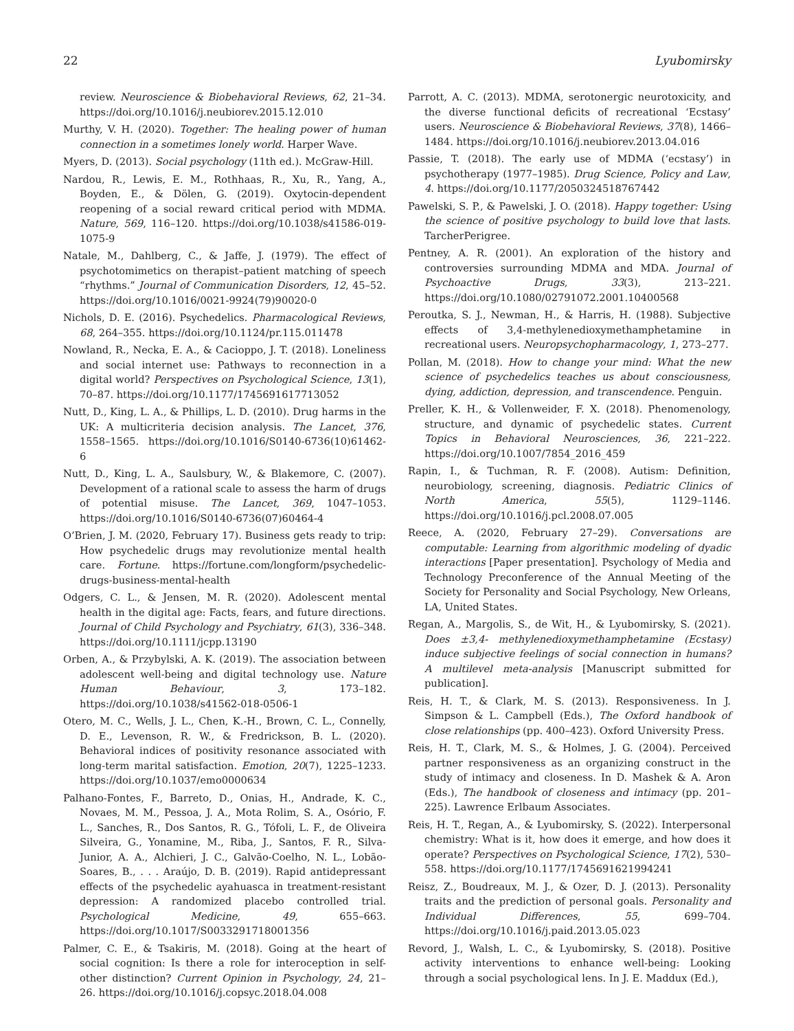22 Lyubomirsky
review. Neuroscience & Biobehavioral Reviews, 62, 21–34. https://doi.org/10.1016/j.neubiorev.2015.12.010
Murthy, V. H. (2020). Together: The healing power of human connection in a sometimes lonely world. Harper Wave.
Myers, D. (2013). Social psychology (11th ed.). McGraw-Hill.
Nardou, R., Lewis, E. M., Rothhaas, R., Xu, R., Yang, A., Boyden, E., & Dölen, G. (2019). Oxytocin-dependent reopening of a social reward critical period with MDMA. Nature, 569, 116–120. https://doi.org/10.1038/s41586-019-1075-9
Natale, M., Dahlberg, C., & Jaffe, J. (1979). The effect of psychotomimetics on therapist–patient matching of speech “rhythms.” Journal of Communication Disorders, 12, 45–52. https://doi.org/10.1016/0021-9924(79)90020-0
Nichols, D. E. (2016). Psychedelics. Pharmacological Reviews, 68, 264–355. https://doi.org/10.1124/pr.115.011478
Nowland, R., Necka, E. A., & Cacioppo, J. T. (2018). Loneliness and social internet use: Pathways to reconnection in a digital world? Perspectives on Psychological Science, 13(1), 70–87. https://doi.org/10.1177/1745691617713052
Nutt, D., King, L. A., & Phillips, L. D. (2010). Drug harms in the UK: A multicriteria decision analysis. The Lancet, 376, 1558–1565. https://doi.org/10.1016/S0140-6736(10)61462-6
Nutt, D., King, L. A., Saulsbury, W., & Blakemore, C. (2007). Development of a rational scale to assess the harm of drugs of potential misuse. The Lancet, 369, 1047–1053. https://doi.org/10.1016/S0140-6736(07)60464-4
O’Brien, J. M. (2020, February 17). Business gets ready to trip: How psychedelic drugs may revolutionize mental health care. Fortune. https://fortune.com/longform/psychedelic-drugs-business-mental-health
Odgers, C. L., & Jensen, M. R. (2020). Adolescent mental health in the digital age: Facts, fears, and future directions. Journal of Child Psychology and Psychiatry, 61(3), 336–348. https://doi.org/10.1111/jcpp.13190
Orben, A., & Przybylski, A. K. (2019). The association between adolescent well-being and digital technology use. Nature Human Behaviour, 3, 173–182. https://doi.org/10.1038/s41562-018-0506-1
Otero, M. C., Wells, J. L., Chen, K.-H., Brown, C. L., Connelly, D. E., Levenson, R. W., & Fredrickson, B. L. (2020). Behavioral indices of positivity resonance associated with long-term marital satisfaction. Emotion, 20(7), 1225–1233. https://doi.org/10.1037/emo0000634
Palhano-Fontes, F., Barreto, D., Onias, H., Andrade, K. C., Novaes, M. M., Pessoa, J. A., Mota Rolim, S. A., Osório, F. L., Sanches, R., Dos Santos, R. G., Tófoli, L. F., de Oliveira Silveira, G., Yonamine, M., Riba, J., Santos, F. R., Silva-Junior, A. A., Alchieri, J. C., Galvão-Coelho, N. L., Lobão-Soares, B., . . . Araújo, D. B. (2019). Rapid antidepressant effects of the psychedelic ayahuasca in treatment-resistant depression: A randomized placebo controlled trial. Psychological Medicine, 49, 655–663. https://doi.org/10.1017/S0033291718001356
Palmer, C. E., & Tsakiris, M. (2018). Going at the heart of social cognition: Is there a role for interoception in self-other distinction? Current Opinion in Psychology, 24, 21–26. https://doi.org/10.1016/j.copsyc.2018.04.008
Parrott, A. C. (2013). MDMA, serotonergic neurotoxicity, and the diverse functional deficits of recreational ‘Ecstasy’ users. Neuroscience & Biobehavioral Reviews, 37(8), 1466–1484. https://doi.org/10.1016/j.neubiorev.2013.04.016
Passie, T. (2018). The early use of MDMA (‘ecstasy’) in psychotherapy (1977–1985). Drug Science, Policy and Law, 4. https://doi.org/10.1177/2050324518767442
Pawelski, S. P., & Pawelski, J. O. (2018). Happy together: Using the science of positive psychology to build love that lasts. TarcherPerigree.
Pentney, A. R. (2001). An exploration of the history and controversies surrounding MDMA and MDA. Journal of Psychoactive Drugs, 33(3), 213–221. https://doi.org/10.1080/02791072.2001.10400568
Peroutka, S. J., Newman, H., & Harris, H. (1988). Subjective effects of 3,4-methylenedioxymethamphetamine in recreational users. Neuropsychopharmacology, 1, 273–277.
Pollan, M. (2018). How to change your mind: What the new science of psychedelics teaches us about consciousness, dying, addiction, depression, and transcendence. Penguin.
Preller, K. H., & Vollenweider, F. X. (2018). Phenomenology, structure, and dynamic of psychedelic states. Current Topics in Behavioral Neurosciences, 36, 221–222. https://doi.org/10.1007/7854_2016_459
Rapin, I., & Tuchman, R. F. (2008). Autism: Definition, neurobiology, screening, diagnosis. Pediatric Clinics of North America, 55(5), 1129–1146. https://doi.org/10.1016/j.pcl.2008.07.005
Reece, A. (2020, February 27–29). Conversations are computable: Learning from algorithmic modeling of dyadic interactions [Paper presentation]. Psychology of Media and Technology Preconference of the Annual Meeting of the Society for Personality and Social Psychology, New Orleans, LA, United States.
Regan, A., Margolis, S., de Wit, H., & Lyubomirsky, S. (2021). Does ±3,4- methylenedioxymethamphetamine (Ecstasy) induce subjective feelings of social connection in humans? A multilevel meta-analysis [Manuscript submitted for publication].
Reis, H. T., & Clark, M. S. (2013). Responsiveness. In J. Simpson & L. Campbell (Eds.), The Oxford handbook of close relationships (pp. 400–423). Oxford University Press.
Reis, H. T., Clark, M. S., & Holmes, J. G. (2004). Perceived partner responsiveness as an organizing construct in the study of intimacy and closeness. In D. Mashek & A. Aron (Eds.), The handbook of closeness and intimacy (pp. 201–225). Lawrence Erlbaum Associates.
Reis, H. T., Regan, A., & Lyubomirsky, S. (2022). Interpersonal chemistry: What is it, how does it emerge, and how does it operate? Perspectives on Psychological Science, 17(2), 530–558. https://doi.org/10.1177/1745691621994241
Reisz, Z., Boudreaux, M. J., & Ozer, D. J. (2013). Personality traits and the prediction of personal goals. Personality and Individual Differences, 55, 699–704. https://doi.org/10.1016/j.paid.2013.05.023
Revord, J., Walsh, L. C., & Lyubomirsky, S. (2018). Positive activity interventions to enhance well-being: Looking through a social psychological lens. In J. E. Maddux (Ed.),